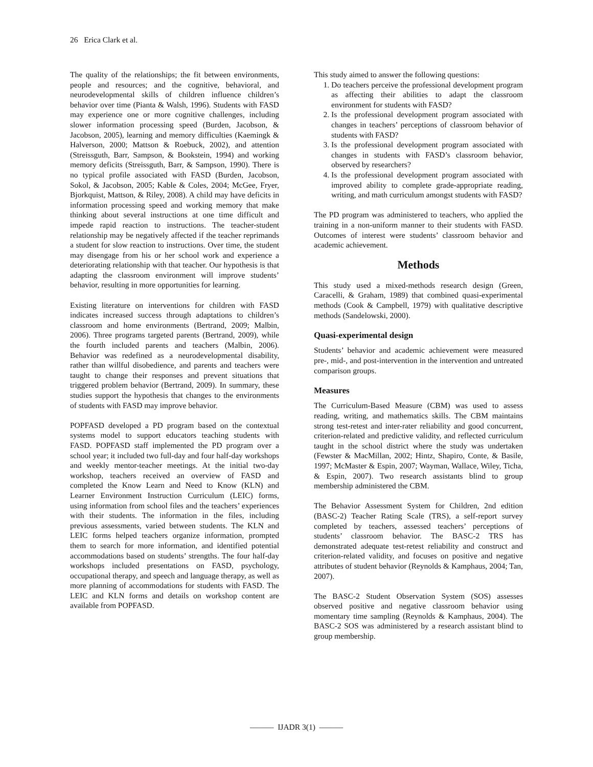26 Erica Clark et al.
The quality of the relationships; the fit between environments, people and resources; and the cognitive, behavioral, and neurodevelopmental skills of children influence children’s behavior over time (Pianta & Walsh, 1996). Students with FASD may experience one or more cognitive challenges, including slower information processing speed (Burden, Jacobson, & Jacobson, 2005), learning and memory difficulties (Kaemingk & Halverson, 2000; Mattson & Roebuck, 2002), and attention (Streissguth, Barr, Sampson, & Bookstein, 1994) and working memory deficits (Streissguth, Barr, & Sampson, 1990). There is no typical profile associated with FASD (Burden, Jacobson, Sokol, & Jacobson, 2005; Kable & Coles, 2004; McGee, Fryer, Bjorkquist, Mattson, & Riley, 2008). A child may have deficits in information processing speed and working memory that make thinking about several instructions at one time difficult and impede rapid reaction to instructions. The teacher-student relationship may be negatively affected if the teacher reprimands a student for slow reaction to instructions. Over time, the student may disengage from his or her school work and experience a deteriorating relationship with that teacher. Our hypothesis is that adapting the classroom environment will improve students’ behavior, resulting in more opportunities for learning.
Existing literature on interventions for children with FASD indicates increased success through adaptations to children’s classroom and home environments (Bertrand, 2009; Malbin, 2006). Three programs targeted parents (Bertrand, 2009), while the fourth included parents and teachers (Malbin, 2006). Behavior was redefined as a neurodevelopmental disability, rather than willful disobedience, and parents and teachers were taught to change their responses and prevent situations that triggered problem behavior (Bertrand, 2009). In summary, these studies support the hypothesis that changes to the environments of students with FASD may improve behavior.
POPFASD developed a PD program based on the contextual systems model to support educators teaching students with FASD. POPFASD staff implemented the PD program over a school year; it included two full-day and four half-day workshops and weekly mentor-teacher meetings. At the initial two-day workshop, teachers received an overview of FASD and completed the Know Learn and Need to Know (KLN) and Learner Environment Instruction Curriculum (LEIC) forms, using information from school files and the teachers’ experiences with their students. The information in the files, including previous assessments, varied between students. The KLN and LEIC forms helped teachers organize information, prompted them to search for more information, and identified potential accommodations based on students’ strengths. The four half-day workshops included presentations on FASD, psychology, occupational therapy, and speech and language therapy, as well as more planning of accommodations for students with FASD. The LEIC and KLN forms and details on workshop content are available from POPFASD.
This study aimed to answer the following questions:
1. Do teachers perceive the professional development program as affecting their abilities to adapt the classroom environment for students with FASD?
2. Is the professional development program associated with changes in teachers’ perceptions of classroom behavior of students with FASD?
3. Is the professional development program associated with changes in students with FASD’s classroom behavior, observed by researchers?
4. Is the professional development program associated with improved ability to complete grade-appropriate reading, writing, and math curriculum amongst students with FASD?
The PD program was administered to teachers, who applied the training in a non-uniform manner to their students with FASD. Outcomes of interest were students’ classroom behavior and academic achievement.
Methods
This study used a mixed-methods research design (Green, Caracelli, & Graham, 1989) that combined quasi-experimental methods (Cook & Campbell, 1979) with qualitative descriptive methods (Sandelowski, 2000).
Quasi-experimental design
Students’ behavior and academic achievement were measured pre-, mid-, and post-intervention in the intervention and untreated comparison groups.
Measures
The Curriculum-Based Measure (CBM) was used to assess reading, writing, and mathematics skills. The CBM maintains strong test-retest and inter-rater reliability and good concurrent, criterion-related and predictive validity, and reflected curriculum taught in the school district where the study was undertaken (Fewster & MacMillan, 2002; Hintz, Shapiro, Conte, & Basile, 1997; McMaster & Espin, 2007; Wayman, Wallace, Wiley, Ticha, & Espin, 2007). Two research assistants blind to group membership administered the CBM.
The Behavior Assessment System for Children, 2nd edition (BASC-2) Teacher Rating Scale (TRS), a self-report survey completed by teachers, assessed teachers’ perceptions of students’ classroom behavior. The BASC-2 TRS has demonstrated adequate test-retest reliability and construct and criterion-related validity, and focuses on positive and negative attributes of student behavior (Reynolds & Kamphaus, 2004; Tan, 2007).
The BASC-2 Student Observation System (SOS) assesses observed positive and negative classroom behavior using momentary time sampling (Reynolds & Kamphaus, 2004). The BASC-2 SOS was administered by a research assistant blind to group membership.
——— IJADR 3(1) ———